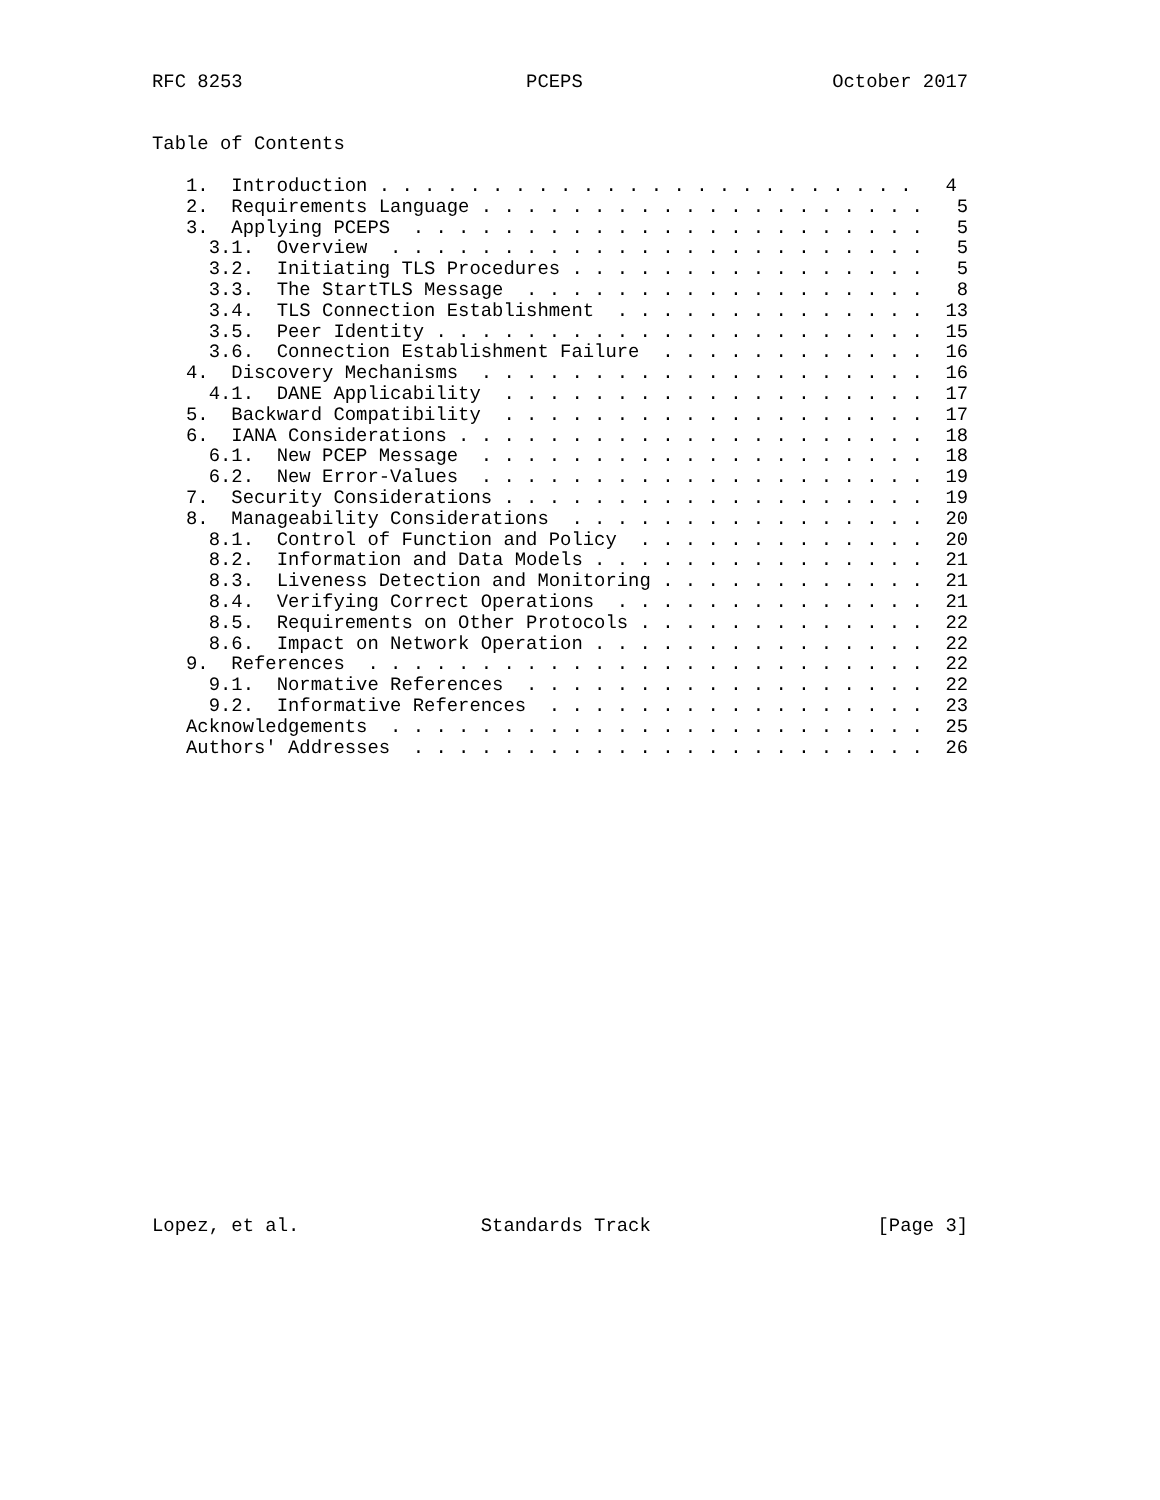RFC 8253                         PCEPS                      October 2017


Table of Contents

   1.  Introduction . . . . . . . . . . . . . . . . . . . . . . . .   4
   2.  Requirements Language . . . . . . . . . . . . . . . . . . . .   5
   3.  Applying PCEPS  . . . . . . . . . . . . . . . . . . . . . . .   5
     3.1.  Overview  . . . . . . . . . . . . . . . . . . . . . . . .   5
     3.2.  Initiating TLS Procedures . . . . . . . . . . . . . . . .   5
     3.3.  The StartTLS Message  . . . . . . . . . . . . . . . . . .   8
     3.4.  TLS Connection Establishment  . . . . . . . . . . . . . .  13
     3.5.  Peer Identity . . . . . . . . . . . . . . . . . . . . . .  15
     3.6.  Connection Establishment Failure  . . . . . . . . . . . .  16
   4.  Discovery Mechanisms  . . . . . . . . . . . . . . . . . . . .  16
     4.1.  DANE Applicability  . . . . . . . . . . . . . . . . . . .  17
   5.  Backward Compatibility  . . . . . . . . . . . . . . . . . . .  17
   6.  IANA Considerations . . . . . . . . . . . . . . . . . . . . .  18
     6.1.  New PCEP Message  . . . . . . . . . . . . . . . . . . . .  18
     6.2.  New Error-Values  . . . . . . . . . . . . . . . . . . . .  19
   7.  Security Considerations . . . . . . . . . . . . . . . . . . .  19
   8.  Manageability Considerations  . . . . . . . . . . . . . . . .  20
     8.1.  Control of Function and Policy  . . . . . . . . . . . . .  20
     8.2.  Information and Data Models . . . . . . . . . . . . . . .  21
     8.3.  Liveness Detection and Monitoring . . . . . . . . . . . .  21
     8.4.  Verifying Correct Operations  . . . . . . . . . . . . . .  21
     8.5.  Requirements on Other Protocols . . . . . . . . . . . . .  22
     8.6.  Impact on Network Operation . . . . . . . . . . . . . . .  22
   9.  References  . . . . . . . . . . . . . . . . . . . . . . . . .  22
     9.1.  Normative References  . . . . . . . . . . . . . . . . . .  22
     9.2.  Informative References  . . . . . . . . . . . . . . . . .  23
   Acknowledgements  . . . . . . . . . . . . . . . . . . . . . . . .  25
   Authors' Addresses  . . . . . . . . . . . . . . . . . . . . . . .  26






















Lopez, et al.                Standards Track                    [Page 3]